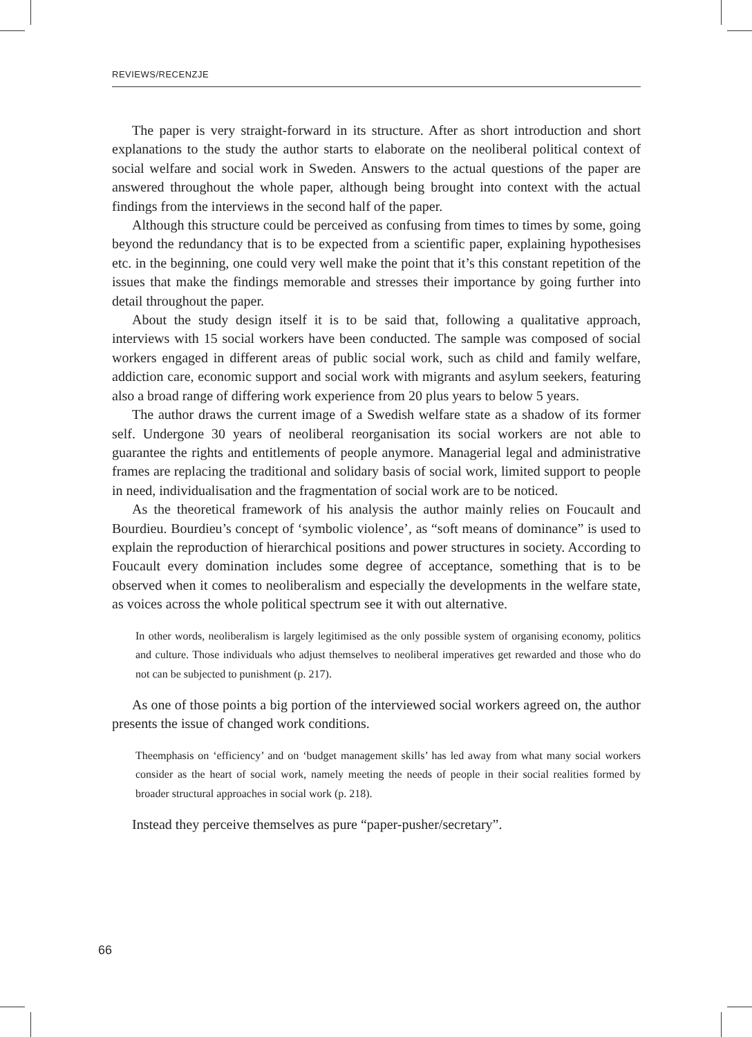REVIEWS/RECENZJE
The paper is very straight-forward in its structure. After as short introduction and short explanations to the study the author starts to elaborate on the neoliberal political context of social welfare and social work in Sweden. Answers to the actual questions of the paper are answered throughout the whole paper, although being brought into context with the actual findings from the interviews in the second half of the paper.
Although this structure could be perceived as confusing from times to times by some, going beyond the redundancy that is to be expected from a scientific paper, explaining hypothesises etc. in the beginning, one could very well make the point that it’s this constant repetition of the issues that make the findings memorable and stresses their importance by going further into detail throughout the paper.
About the study design itself it is to be said that, following a qualitative approach, interviews with 15 social workers have been conducted. The sample was composed of social workers engaged in different areas of public social work, such as child and family welfare, addiction care, economic support and social work with migrants and asylum seekers, featuring also a broad range of differing work experience from 20 plus years to below 5 years.
The author draws the current image of a Swedish welfare state as a shadow of its former self. Undergone 30 years of neoliberal reorganisation its social workers are not able to guarantee the rights and entitlements of people anymore. Managerial legal and administrative frames are replacing the traditional and solidary basis of social work, limited support to people in need, individualisation and the fragmentation of social work are to be noticed.
As the theoretical framework of his analysis the author mainly relies on Foucault and Bourdieu. Bourdieu’s concept of ‘symbolic violence’, as “soft means of dominance” is used to explain the reproduction of hierarchical positions and power structures in society. According to Foucault every domination includes some degree of acceptance, something that is to be observed when it comes to neoliberalism and especially the developments in the welfare state, as voices across the whole political spectrum see it with out alternative.
In other words, neoliberalism is largely legitimised as the only possible system of organising economy, politics and culture. Those individuals who adjust themselves to neoliberal imperatives get rewarded and those who do not can be subjected to punishment (p. 217).
As one of those points a big portion of the interviewed social workers agreed on, the author presents the issue of changed work conditions.
Theemphasis on ‘efficiency’ and on ‘budget management skills’ has led away from what many social workers consider as the heart of social work, namely meeting the needs of people in their social realities formed by broader structural approaches in social work (p. 218).
Instead they perceive themselves as pure “paper-pusher/secretary”.
66